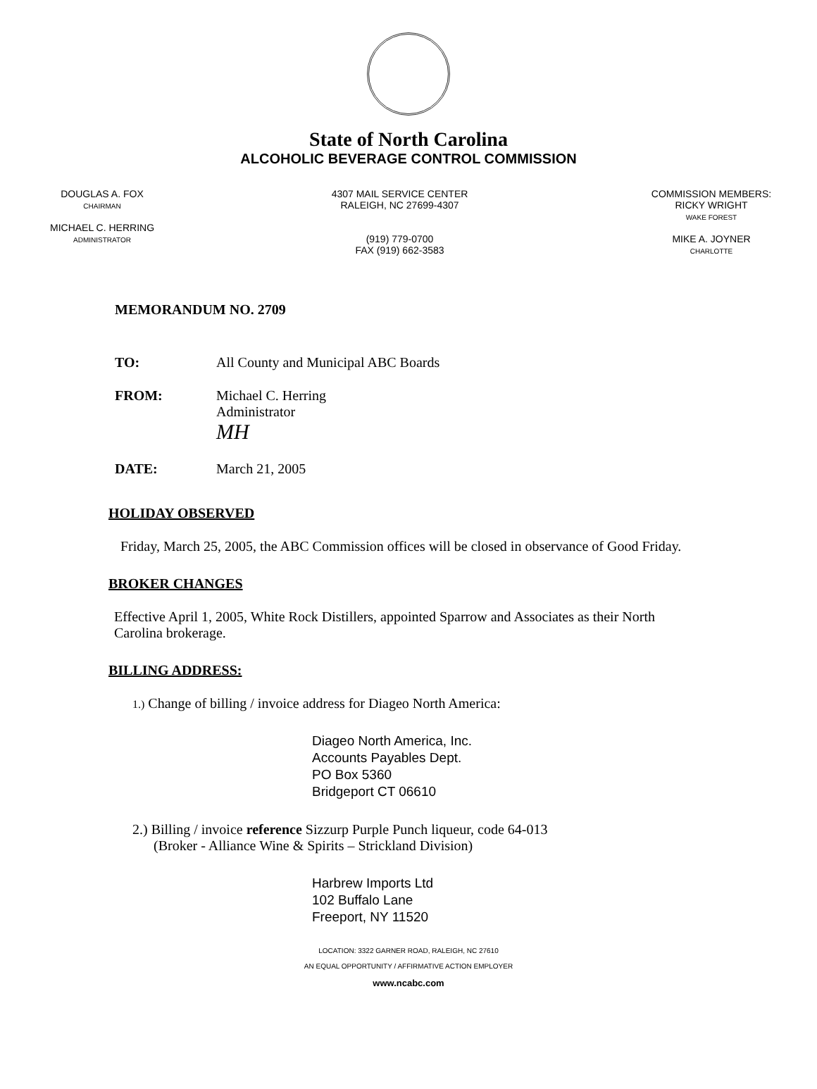State of North Carolina
ALCOHOLIC BEVERAGE CONTROL COMMISSION
DOUGLAS A. FOX
CHAIRMAN
MICHAEL C. HERRING
ADMINISTRATOR
4307 MAIL SERVICE CENTER
RALEIGH, NC 27699-4307
(919) 779-0700
FAX (919) 662-3583
COMMISSION MEMBERS:
RICKY WRIGHT
WAKE FOREST
MIKE A. JOYNER
CHARLOTTE
MEMORANDUM NO. 2709
TO: All County and Municipal ABC Boards
FROM: Michael C. Herring
Administrator
MH
DATE: March 21, 2005
HOLIDAY OBSERVED
Friday, March 25, 2005, the ABC Commission offices will be closed in observance of Good Friday.
BROKER CHANGES
Effective April 1, 2005, White Rock Distillers, appointed Sparrow and Associates as their North Carolina brokerage.
BILLING ADDRESS:
1.) Change of billing / invoice address for Diageo North America:
Diageo North America, Inc.
Accounts Payables Dept.
PO Box 5360
Bridgeport CT 06610
2.) Billing / invoice reference Sizzurp Purple Punch liqueur, code 64-013
(Broker - Alliance Wine & Spirits – Strickland Division)
Harbrew Imports Ltd
102 Buffalo Lane
Freeport, NY 11520
LOCATION: 3322 GARNER ROAD, RALEIGH, NC 27610
AN EQUAL OPPORTUNITY / AFFIRMATIVE ACTION EMPLOYER
www.ncabc.com